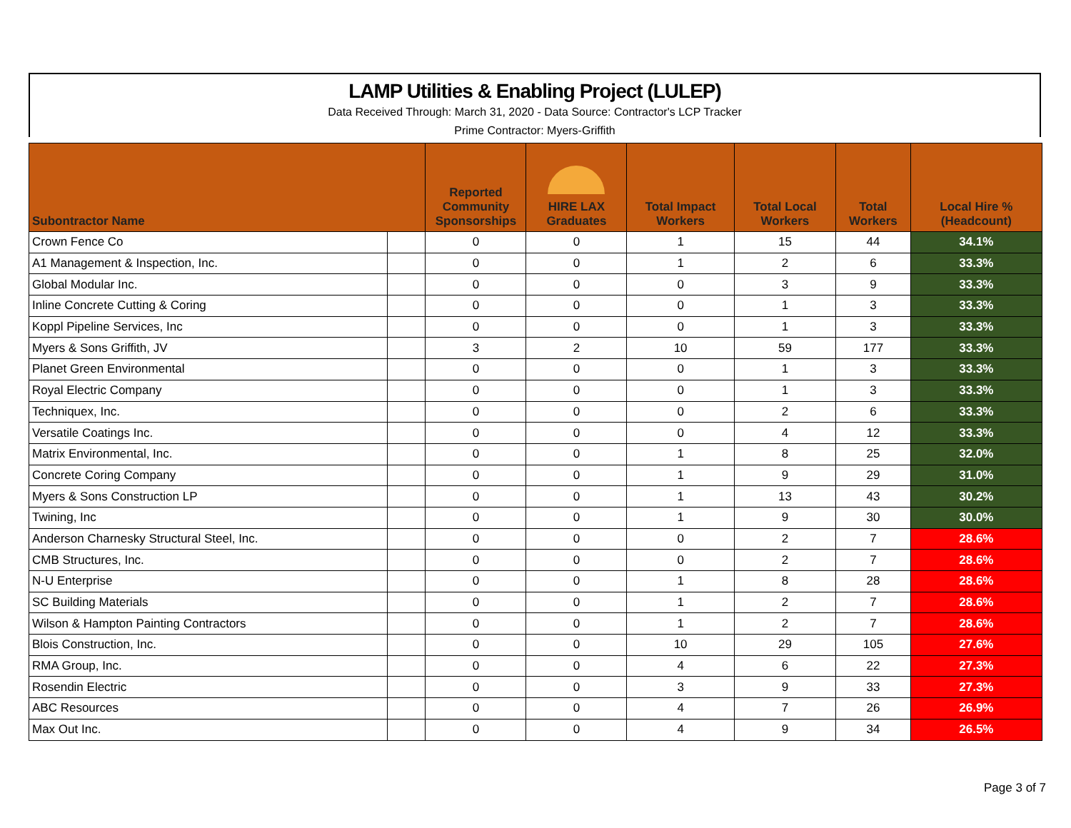LAMP Utilities & Enabling Project (LULEP)
Data Received Through: March 31, 2020 - Data Source: Contractor's LCP Tracker
Prime Contractor: Myers-Griffith
| Subontractor Name | | Reported Community Sponsorships | HIRE LAX Graduates | Total Impact Workers | Total Local Workers | Total Workers | Local Hire % (Headcount) |
| --- | --- | --- | --- | --- | --- | --- | --- |
| Crown Fence Co | | 0 | 0 | 1 | 15 | 44 | 34.1% |
| A1 Management & Inspection, Inc. | | 0 | 0 | 1 | 2 | 6 | 33.3% |
| Global Modular Inc. | | 0 | 0 | 0 | 3 | 9 | 33.3% |
| Inline Concrete Cutting & Coring | | 0 | 0 | 0 | 1 | 3 | 33.3% |
| Koppl Pipeline Services, Inc | | 0 | 0 | 0 | 1 | 3 | 33.3% |
| Myers & Sons Griffith, JV | | 3 | 2 | 10 | 59 | 177 | 33.3% |
| Planet Green Environmental | | 0 | 0 | 0 | 1 | 3 | 33.3% |
| Royal Electric Company | | 0 | 0 | 0 | 1 | 3 | 33.3% |
| Techniquex, Inc. | | 0 | 0 | 0 | 2 | 6 | 33.3% |
| Versatile Coatings Inc. | | 0 | 0 | 0 | 4 | 12 | 33.3% |
| Matrix Environmental, Inc. | | 0 | 0 | 1 | 8 | 25 | 32.0% |
| Concrete Coring Company | | 0 | 0 | 1 | 9 | 29 | 31.0% |
| Myers & Sons Construction LP | | 0 | 0 | 1 | 13 | 43 | 30.2% |
| Twining, Inc | | 0 | 0 | 1 | 9 | 30 | 30.0% |
| Anderson Charnesky Structural Steel, Inc. | | 0 | 0 | 0 | 2 | 7 | 28.6% |
| CMB Structures, Inc. | | 0 | 0 | 0 | 2 | 7 | 28.6% |
| N-U Enterprise | | 0 | 0 | 1 | 8 | 28 | 28.6% |
| SC Building Materials | | 0 | 0 | 1 | 2 | 7 | 28.6% |
| Wilson & Hampton Painting Contractors | | 0 | 0 | 1 | 2 | 7 | 28.6% |
| Blois Construction, Inc. | | 0 | 0 | 10 | 29 | 105 | 27.6% |
| RMA Group, Inc. | | 0 | 0 | 4 | 6 | 22 | 27.3% |
| Rosendin Electric | | 0 | 0 | 3 | 9 | 33 | 27.3% |
| ABC Resources | | 0 | 0 | 4 | 7 | 26 | 26.9% |
| Max Out Inc. | | 0 | 0 | 4 | 9 | 34 | 26.5% |
Page 3 of 7